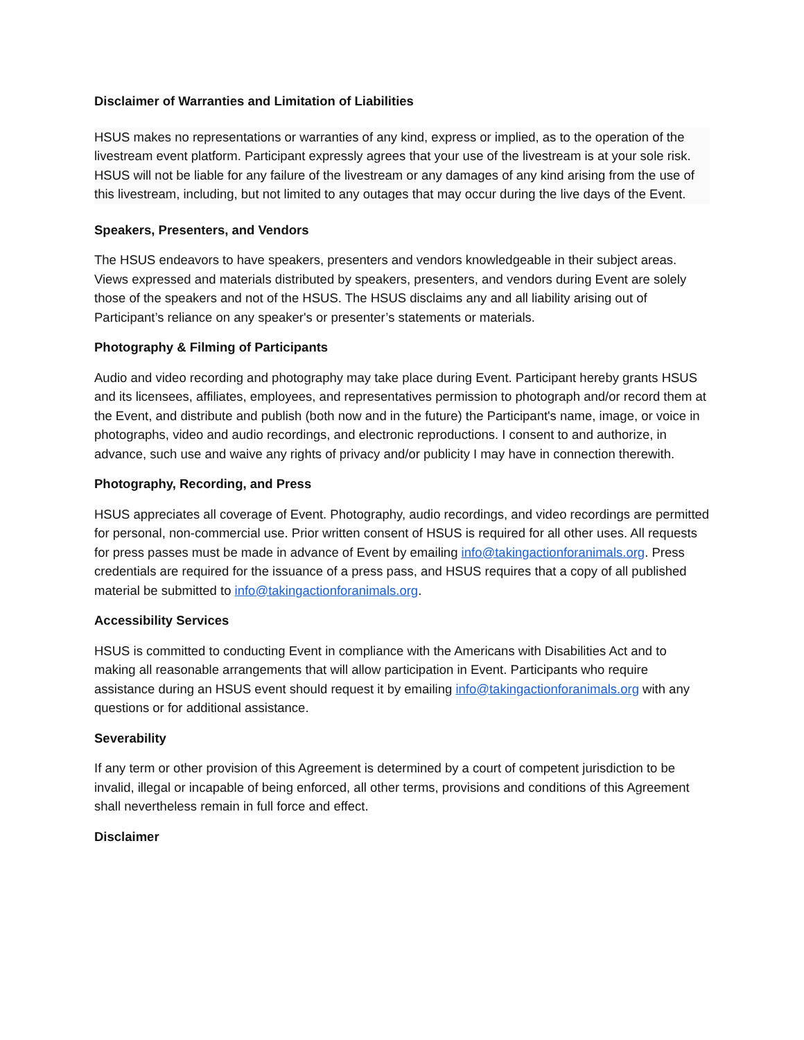Disclaimer of Warranties and Limitation of Liabilities
HSUS makes no representations or warranties of any kind, express or implied, as to the operation of the livestream event platform. Participant expressly agrees that your use of the livestream is at your sole risk. HSUS will not be liable for any failure of the livestream or any damages of any kind arising from the use of this livestream, including, but not limited to any outages that may occur during the live days of the Event.
Speakers, Presenters, and Vendors
The HSUS endeavors to have speakers, presenters and vendors knowledgeable in their subject areas. Views expressed and materials distributed by speakers, presenters, and vendors during Event are solely those of the speakers and not of the HSUS. The HSUS disclaims any and all liability arising out of Participant’s reliance on any speaker's or presenter’s statements or materials.
Photography & Filming of Participants
Audio and video recording and photography may take place during Event. Participant hereby grants HSUS and its licensees, affiliates, employees, and representatives permission to photograph and/or record them at the Event, and distribute and publish (both now and in the future) the Participant's name, image, or voice in photographs, video and audio recordings, and electronic reproductions. I consent to and authorize, in advance, such use and waive any rights of privacy and/or publicity I may have in connection therewith.
Photography, Recording, and Press
HSUS appreciates all coverage of Event. Photography, audio recordings, and video recordings are permitted for personal, non-commercial use. Prior written consent of HSUS is required for all other uses. All requests for press passes must be made in advance of Event by emailing info@takingactionforanimals.org. Press credentials are required for the issuance of a press pass, and HSUS requires that a copy of all published material be submitted to info@takingactionforanimals.org.
Accessibility Services
HSUS is committed to conducting Event in compliance with the Americans with Disabilities Act and to making all reasonable arrangements that will allow participation in Event. Participants who require assistance during an HSUS event should request it by emailing info@takingactionforanimals.org with any questions or for additional assistance.
Severability
If any term or other provision of this Agreement is determined by a court of competent jurisdiction to be invalid, illegal or incapable of being enforced, all other terms, provisions and conditions of this Agreement shall nevertheless remain in full force and effect.
Disclaimer